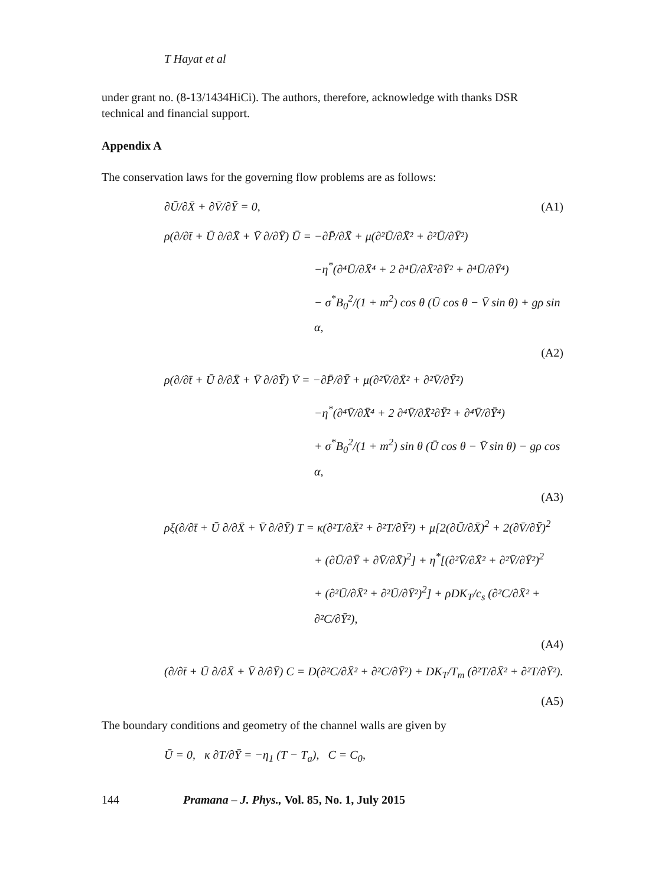T Hayat et al
under grant no. (8-13/1434HiCi). The authors, therefore, acknowledge with thanks DSR technical and financial support.
Appendix A
The conservation laws for the governing flow problems are as follows:
∂Ū/∂X̄ + ∂V̄/∂Ȳ = 0, (A1)
ρ(∂/∂t̄ + Ū ∂/∂X̄ + V̄ ∂/∂Ȳ) Ū = −∂P̄/∂X̄ + μ(∂²Ū/∂X̄² + ∂²Ū/∂Ȳ²)
−η<sup>*</sup>(∂⁴Ū/∂X̄⁴ + 2 ∂⁴Ū/∂X̄²∂Ȳ² + ∂⁴Ū/∂Ȳ⁴)
− σ<sup>*</sup>B<sub>0</sub><sup>2</sup>/(1 + m<sup>2</sup>) cos θ (Ū cos θ − V̄ sin θ) + gρ sin α,
(A2)
ρ(∂/∂t̄ + Ū ∂/∂X̄ + V̄ ∂/∂Ȳ) V̄ = −∂P̄/∂Ȳ + μ(∂²V̄/∂X̄² + ∂²V̄/∂Ȳ²)
−η<sup>*</sup>(∂⁴V̄/∂X̄⁴ + 2 ∂⁴V̄/∂X̄²∂Ȳ² + ∂⁴V̄/∂Ȳ⁴)
+ σ<sup>*</sup>B<sub>0</sub><sup>2</sup>/(1 + m<sup>2</sup>) sin θ (Ū cos θ − V̄ sin θ) − gρ cos α,
(A3)
ρξ(∂/∂t̄ + Ū ∂/∂X̄ + V̄ ∂/∂Ȳ) T = κ(∂²T/∂X̄² + ∂²T/∂Ȳ²) + μ[2(∂Ū/∂X̄)<sup>2</sup> + 2(∂V̄/∂Ȳ)<sup>2</sup>
+ (∂Ū/∂Ȳ + ∂V̄/∂X̄)<sup>2</sup>] + η<sup>*</sup>[(∂²V̄/∂X̄² + ∂²V̄/∂Ȳ²)<sup>2</sup>
+ (∂²Ū/∂X̄² + ∂²Ū/∂Ȳ²)<sup>2</sup>] + ρDK<sub>T</sub>/c<sub>s</sub> (∂²C/∂X̄² + ∂²C/∂Ȳ²),
(A4)
(∂/∂t̄ + Ū ∂/∂X̄ + V̄ ∂/∂Ȳ) C = D(∂²C/∂X̄² + ∂²C/∂Ȳ²) + DK<sub>T</sub>/T<sub>m</sub> (∂²T/∂X̄² + ∂²T/∂Ȳ²).
(A5)
The boundary conditions and geometry of the channel walls are given by
Ū = 0, κ ∂T/∂Ȳ = −η<sub>1</sub> (T − T<sub>a</sub>), C = C<sub>0</sub>,
144 Pramana – J. Phys., Vol. 85, No. 1, July 2015